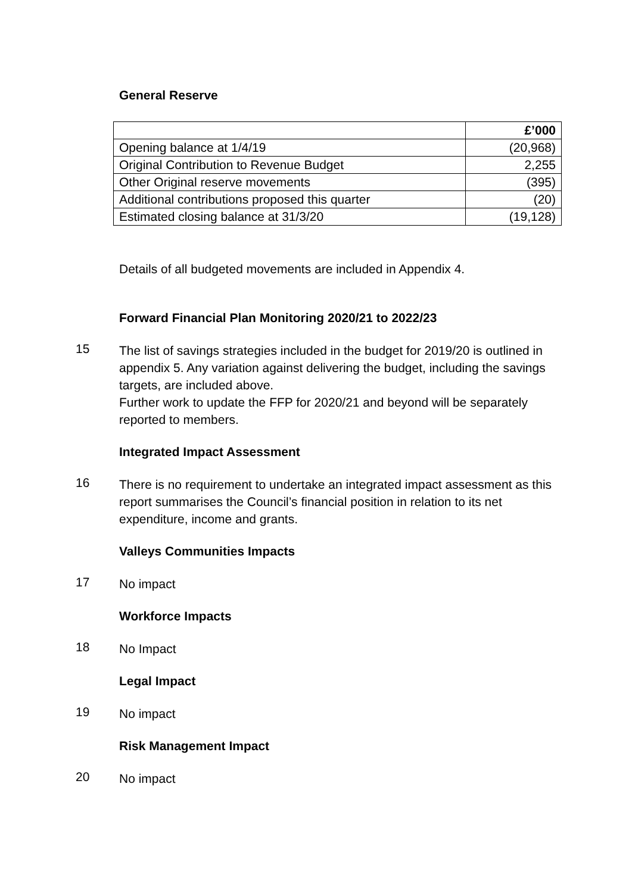General Reserve
| | £’000 |
| --- | --- |
| Opening balance at 1/4/19 | (20,968) |
| Original Contribution to Revenue Budget | 2,255 |
| Other Original reserve movements | (395) |
| Additional contributions proposed this quarter | (20) |
| Estimated closing balance at 31/3/20 | (19,128) |
Details of all budgeted movements are included in Appendix 4.
Forward Financial Plan Monitoring 2020/21 to 2022/23
15
The list of savings strategies included in the budget for 2019/20 is outlined in appendix 5. Any variation against delivering the budget, including the savings targets, are included above.
Further work to update the FFP for 2020/21 and beyond will be separately reported to members.
Integrated Impact Assessment
16
There is no requirement to undertake an integrated impact assessment as this report summarises the Council’s financial position in relation to its net expenditure, income and grants.
Valleys Communities Impacts
17
No impact
Workforce Impacts
18
No Impact
Legal Impact
19
No impact
Risk Management Impact
20
No impact